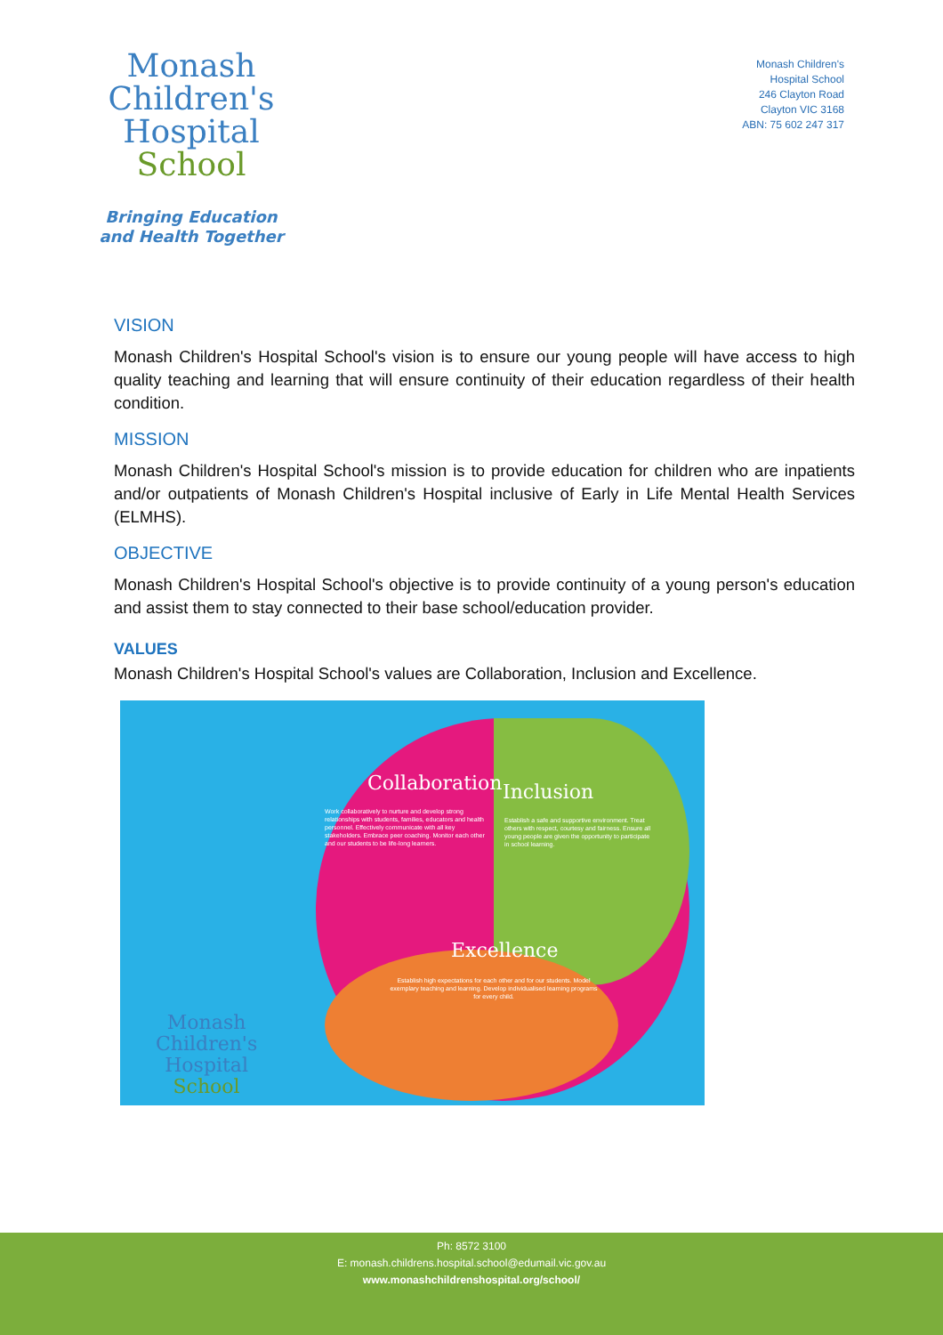Monash
Children's
Hospital
School
Bringing Education
and Health Together
Monash Children's
Hospital School
246 Clayton Road
Clayton VIC 3168
ABN: 75 602 247 317
VISION
Monash Children's Hospital School's vision is to ensure our young people will have access to high quality teaching and learning that will ensure continuity of their education regardless of their health condition.
MISSION
Monash Children's Hospital School's mission is to provide education for children who are inpatients and/or outpatients of Monash Children's Hospital inclusive of Early in Life Mental Health Services (ELMHS).
OBJECTIVE
Monash Children's Hospital School's objective is to provide continuity of a young person's education and assist them to stay connected to their base school/education provider.
VALUES
Monash Children's Hospital School's values are Collaboration, Inclusion and Excellence.
Collaboration Inclusion
Excellence
Work collaboratively to nurture and develop strong relationships with students, families, educators and health personnel. Effectively communicate with all key stakeholders. Embrace peer coaching. Monitor each other and our students to be life-long learners.
Establish a safe and supportive environment. Treat others with respect, courtesy and fairness. Ensure all young people are given the opportunity to participate in school learning.
Establish high expectations for each other and for our students. Model exemplary teaching and learning. Develop individualised learning programs for every child.
Monash
Children's
Hospital
School
Ph: 8572 3100
E: monash.childrens.hospital.school@edumail.vic.gov.au
www.monashchildrenshospital.org/school/